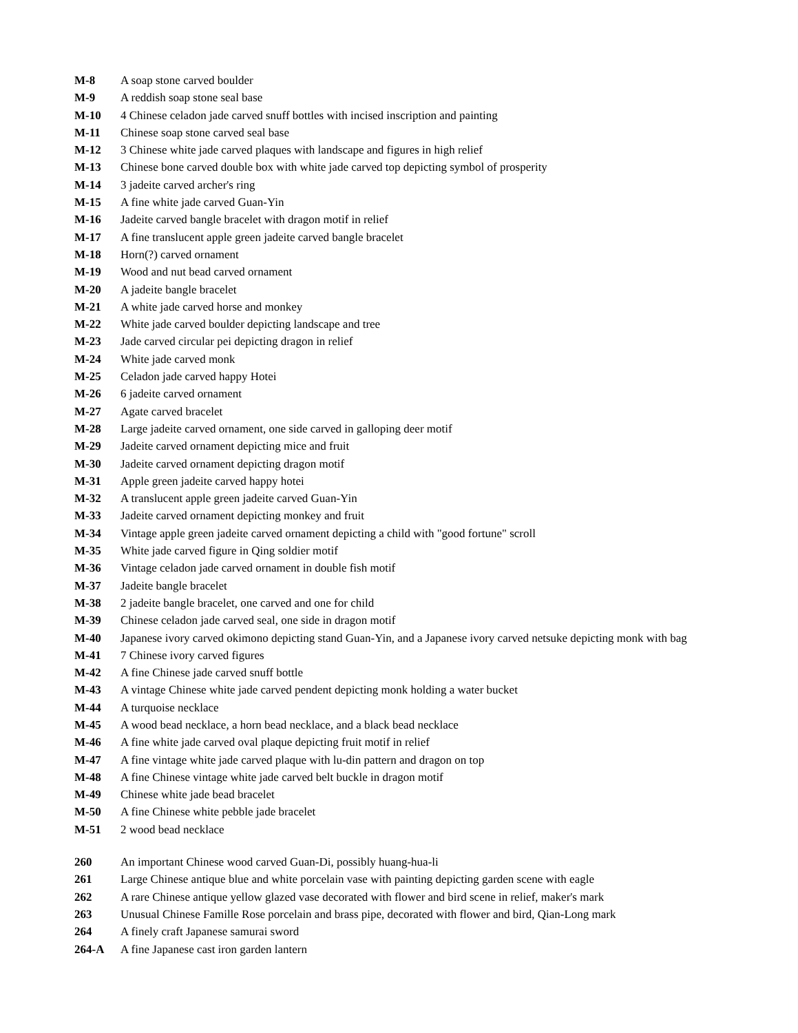M-8 A soap stone carved boulder
M-9 A reddish soap stone seal base
M-10 4 Chinese celadon jade carved snuff bottles with incised inscription and painting
M-11 Chinese soap stone carved seal base
M-12 3 Chinese white jade carved plaques with landscape and figures in high relief
M-13 Chinese bone carved double box with white jade carved top depicting symbol of prosperity
M-14 3 jadeite carved archer's ring
M-15 A fine white jade carved Guan-Yin
M-16 Jadeite carved bangle bracelet with dragon motif in relief
M-17 A fine translucent apple green jadeite carved bangle bracelet
M-18 Horn(?) carved ornament
M-19 Wood and nut bead carved ornament
M-20 A jadeite bangle bracelet
M-21 A white jade carved horse and monkey
M-22 White jade carved boulder depicting landscape and tree
M-23 Jade carved circular pei depicting dragon in relief
M-24 White jade carved monk
M-25 Celadon jade carved happy Hotei
M-26 6 jadeite carved ornament
M-27 Agate carved bracelet
M-28 Large jadeite carved ornament, one side carved in galloping deer motif
M-29 Jadeite carved ornament depicting mice and fruit
M-30 Jadeite carved ornament depicting dragon motif
M-31 Apple green jadeite carved happy hotei
M-32 A translucent apple green jadeite carved Guan-Yin
M-33 Jadeite carved ornament depicting monkey and fruit
M-34 Vintage apple green jadeite carved ornament depicting a child with "good fortune" scroll
M-35 White jade carved figure in Qing soldier motif
M-36 Vintage celadon jade carved ornament in double fish motif
M-37 Jadeite bangle bracelet
M-38 2 jadeite bangle bracelet, one carved and one for child
M-39 Chinese celadon jade carved seal, one side in dragon motif
M-40 Japanese ivory carved okimono depicting stand Guan-Yin, and a Japanese ivory carved netsuke depicting monk with bag
M-41 7 Chinese ivory carved figures
M-42 A fine Chinese jade carved snuff bottle
M-43 A vintage Chinese white jade carved pendent depicting monk holding a water bucket
M-44 A turquoise necklace
M-45 A wood bead necklace, a horn bead necklace, and a black bead necklace
M-46 A fine white jade carved oval plaque depicting fruit motif in relief
M-47 A fine vintage white jade carved plaque with lu-din pattern and dragon on top
M-48 A fine Chinese vintage white jade carved belt buckle in dragon motif
M-49 Chinese white jade bead bracelet
M-50 A fine Chinese white pebble jade bracelet
M-51 2 wood bead necklace
260 An important Chinese wood carved Guan-Di, possibly huang-hua-li
261 Large Chinese antique blue and white porcelain vase with painting depicting garden scene with eagle
262 A rare Chinese antique yellow glazed vase decorated with flower and bird scene in relief, maker's mark
263 Unusual Chinese Famille Rose porcelain and brass pipe, decorated with flower and bird, Qian-Long mark
264 A finely craft Japanese samurai sword
264-A A fine Japanese cast iron garden lantern